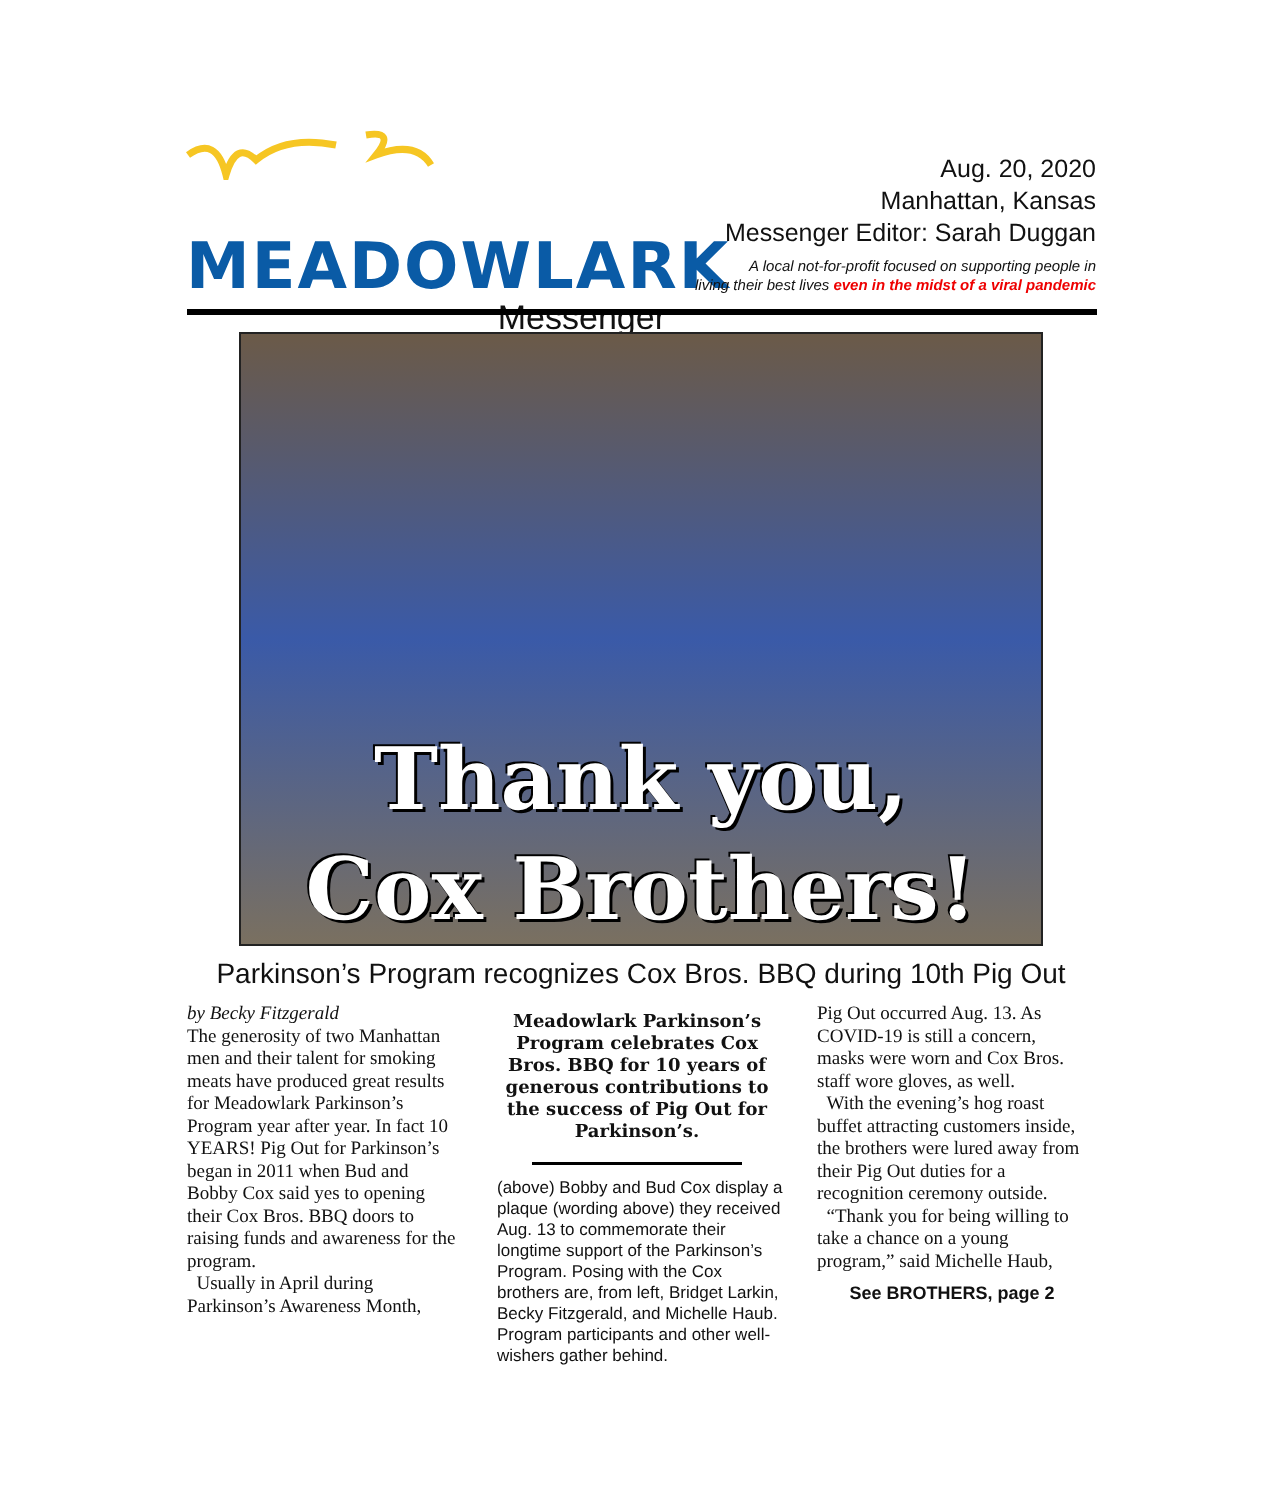MEADOWLARK
Messenger
Aug. 20, 2020
Manhattan, Kansas
Messenger Editor: Sarah Duggan
A local not-for-profit focused on supporting people in
living their best lives even in the midst of a viral pandemic
Thank you,
Cox Brothers!
Parkinson’s Program recognizes Cox Bros. BBQ during 10th Pig Out
by Becky Fitzgerald
The generosity of two Manhattan men and their talent for smoking meats have produced great results for Meadowlark Parkinson’s Program year after year. In fact 10 YEARS! Pig Out for Parkinson’s began in 2011 when Bud and Bobby Cox said yes to opening their Cox Bros. BBQ doors to raising funds and awareness for the program.
Usually in April during Parkinson’s Awareness Month,
Meadowlark Parkinson’s Program celebrates Cox Bros. BBQ for 10 years of generous contributions to the success of Pig Out for Parkinson’s.
(above) Bobby and Bud Cox display a plaque (wording above) they received Aug. 13 to commemorate their longtime support of the Parkinson’s Program. Posing with the Cox brothers are, from left, Bridget Larkin, Becky Fitzgerald, and Michelle Haub. Program participants and other well-wishers gather behind.
Pig Out occurred Aug. 13. As COVID-19 is still a concern, masks were worn and Cox Bros. staff wore gloves, as well.
With the evening’s hog roast buffet attracting customers inside, the brothers were lured away from their Pig Out duties for a recognition ceremony outside.
“Thank you for being willing to take a chance on a young program,” said Michelle Haub,
See BROTHERS, page 2